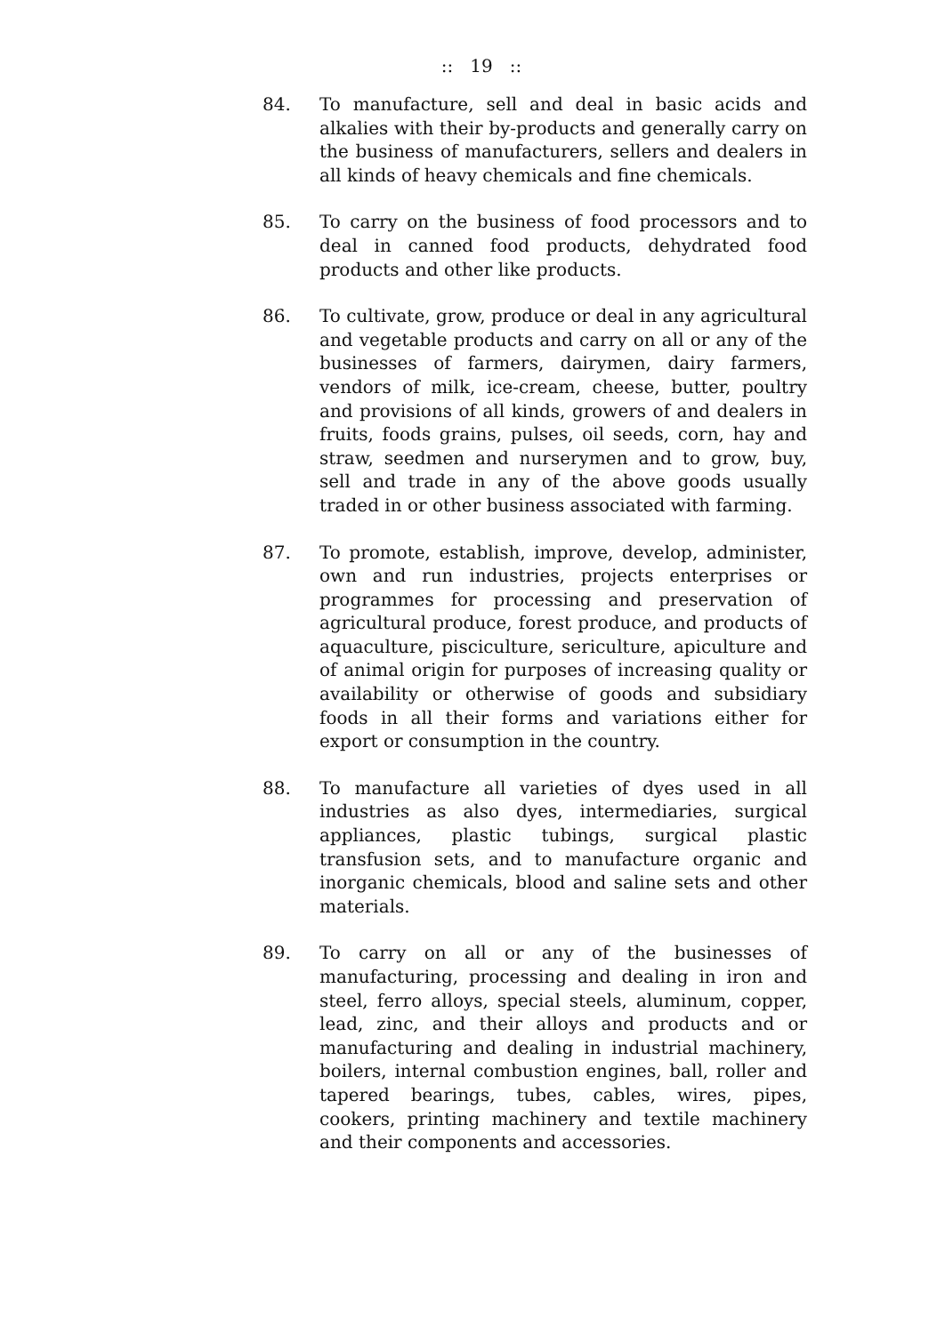:: 19 ::
84. To manufacture, sell and deal in basic acids and alkalies with their by-products and generally carry on the business of manufacturers, sellers and dealers in all kinds of heavy chemicals and fine chemicals.
85. To carry on the business of food processors and to deal in canned food products, dehydrated food products and other like products.
86. To cultivate, grow, produce or deal in any agricultural and vegetable products and carry on all or any of the businesses of farmers, dairymen, dairy farmers, vendors of milk, ice-cream, cheese, butter, poultry and provisions of all kinds, growers of and dealers in fruits, foods grains, pulses, oil seeds, corn, hay and straw, seedmen and nurserymen and to grow, buy, sell and trade in any of the above goods usually traded in or other business associated with farming.
87. To promote, establish, improve, develop, administer, own and run industries, projects enterprises or programmes for processing and preservation of agricultural produce, forest produce, and products of aquaculture, pisciculture, sericulture, apiculture and of animal origin for purposes of increasing quality or availability or otherwise of goods and subsidiary foods in all their forms and variations either for export or consumption in the country.
88. To manufacture all varieties of dyes used in all industries as also dyes, intermediaries, surgical appliances, plastic tubings, surgical plastic transfusion sets, and to manufacture organic and inorganic chemicals, blood and saline sets and other materials.
89. To carry on all or any of the businesses of manufacturing, processing and dealing in iron and steel, ferro alloys, special steels, aluminum, copper, lead, zinc, and their alloys and products and or manufacturing and dealing in industrial machinery, boilers, internal combustion engines, ball, roller and tapered bearings, tubes, cables, wires, pipes, cookers, printing machinery and textile machinery and their components and accessories.